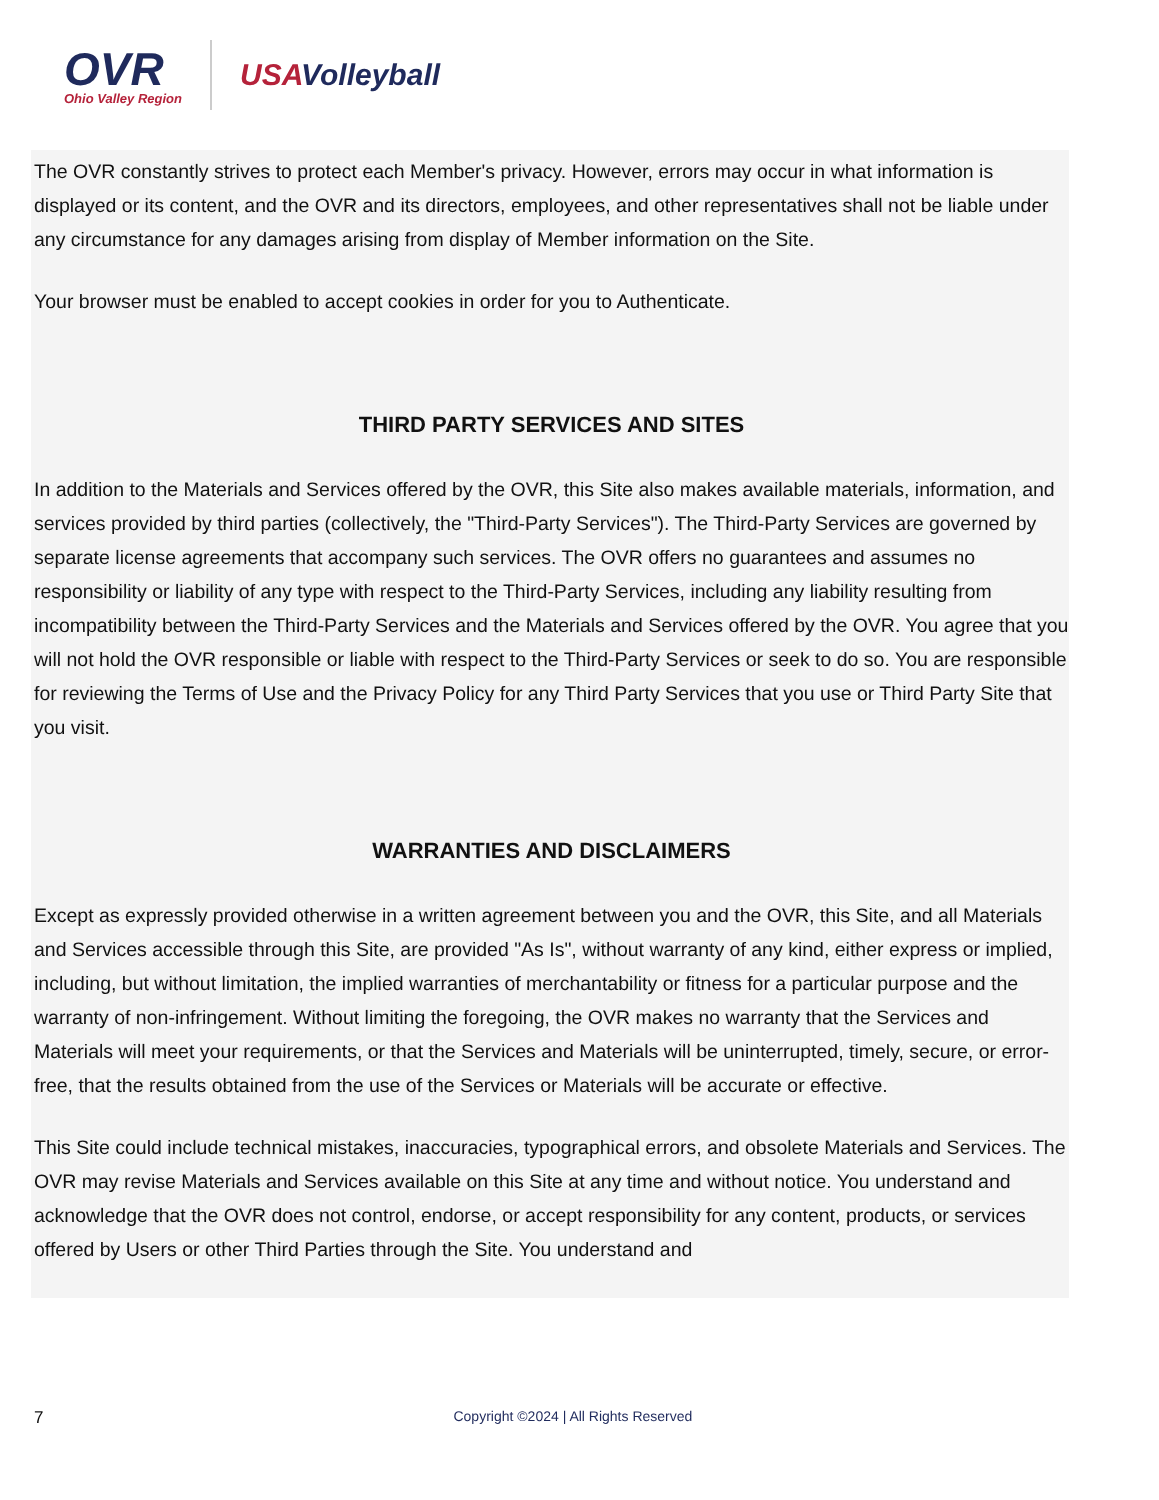OVR
Ohio Valley Region
USAVolleyball
The OVR constantly strives to protect each Member's privacy. However, errors may occur in what information is displayed or its content, and the OVR and its directors, employees, and other representatives shall not be liable under any circumstance for any damages arising from display of Member information on the Site.
Your browser must be enabled to accept cookies in order for you to Authenticate.
THIRD PARTY SERVICES AND SITES
In addition to the Materials and Services offered by the OVR, this Site also makes available materials, information, and services provided by third parties (collectively, the "Third-Party Services"). The Third-Party Services are governed by separate license agreements that accompany such services. The OVR offers no guarantees and assumes no responsibility or liability of any type with respect to the Third-Party Services, including any liability resulting from incompatibility between the Third-Party Services and the Materials and Services offered by the OVR. You agree that you will not hold the OVR responsible or liable with respect to the Third-Party Services or seek to do so. You are responsible for reviewing the Terms of Use and the Privacy Policy for any Third Party Services that you use or Third Party Site that you visit.
WARRANTIES AND DISCLAIMERS
Except as expressly provided otherwise in a written agreement between you and the OVR, this Site, and all Materials and Services accessible through this Site, are provided "As Is", without warranty of any kind, either express or implied, including, but without limitation, the implied warranties of merchantability or fitness for a particular purpose and the warranty of non-infringement. Without limiting the foregoing, the OVR makes no warranty that the Services and Materials will meet your requirements, or that the Services and Materials will be uninterrupted, timely, secure, or error-free, that the results obtained from the use of the Services or Materials will be accurate or effective.
This Site could include technical mistakes, inaccuracies, typographical errors, and obsolete Materials and Services. The OVR may revise Materials and Services available on this Site at any time and without notice. You understand and acknowledge that the OVR does not control, endorse, or accept responsibility for any content, products, or services offered by Users or other Third Parties through the Site. You understand and
7 Copyright ©2024 | All Rights Reserved